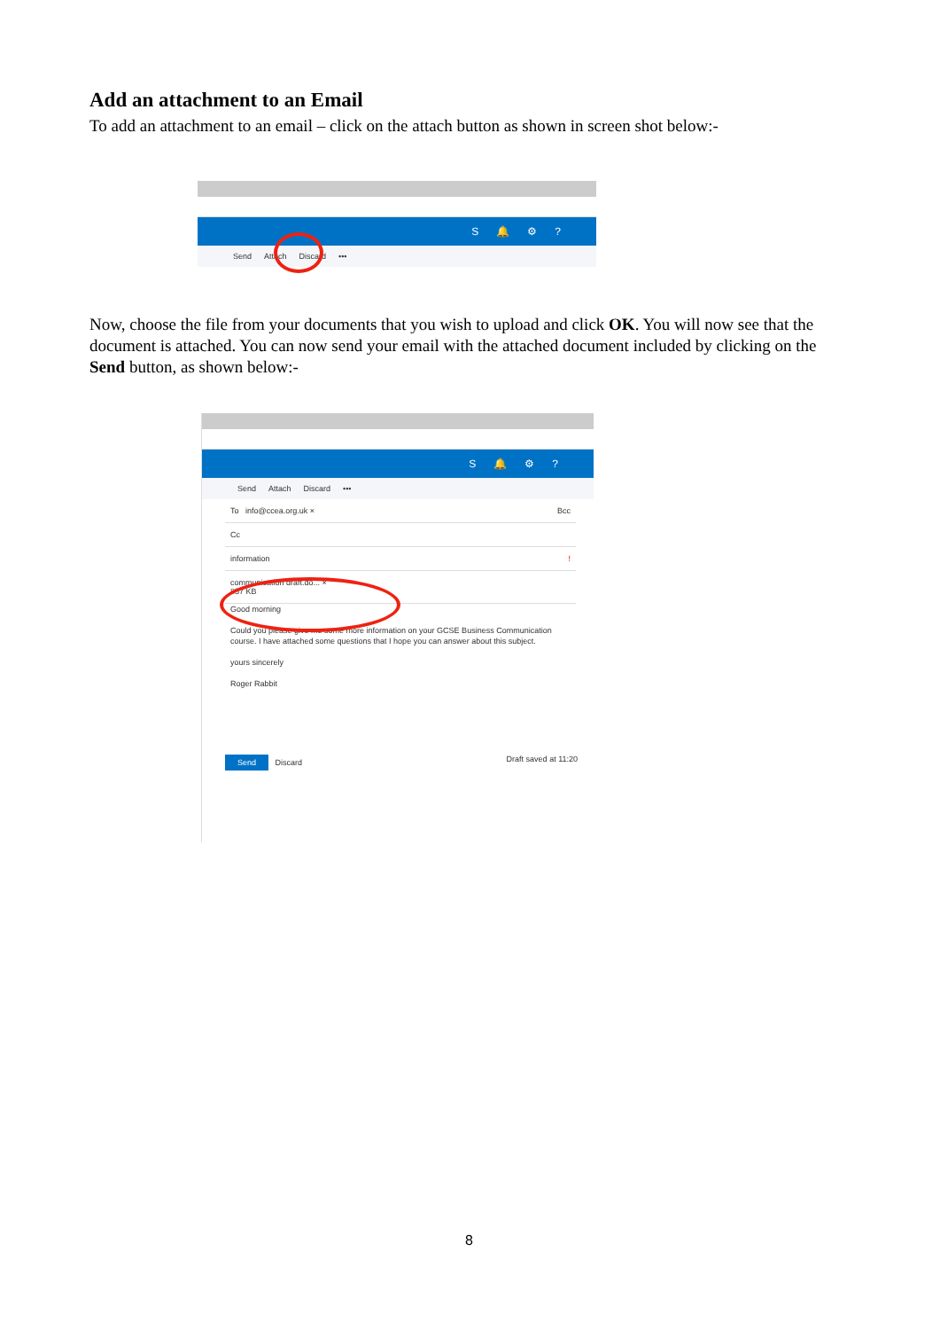Add an attachment to an Email
To add an attachment to an email – click on the attach button as shown in screen shot below:-
S 🔔 ⚙?
Send Attach Discard •••
Now, choose the file from your documents that you wish to upload and click OK. You will now see that the document is attached. You can now send your email with the attached document included by clicking on the Send button, as shown below:-
S 🔔 ⚙?
Send Attach Discard •••
To info@ccea.org.uk × Bcc
Cc
information !
communication draft.do... ×
857 KB
Good morning
Could you please give me some more information on your GCSE Business Communication course. I have attached some questions that I hope you can answer about this subject.
yours sincerely
Roger Rabbit
Send Discard Draft saved at 11:20
8